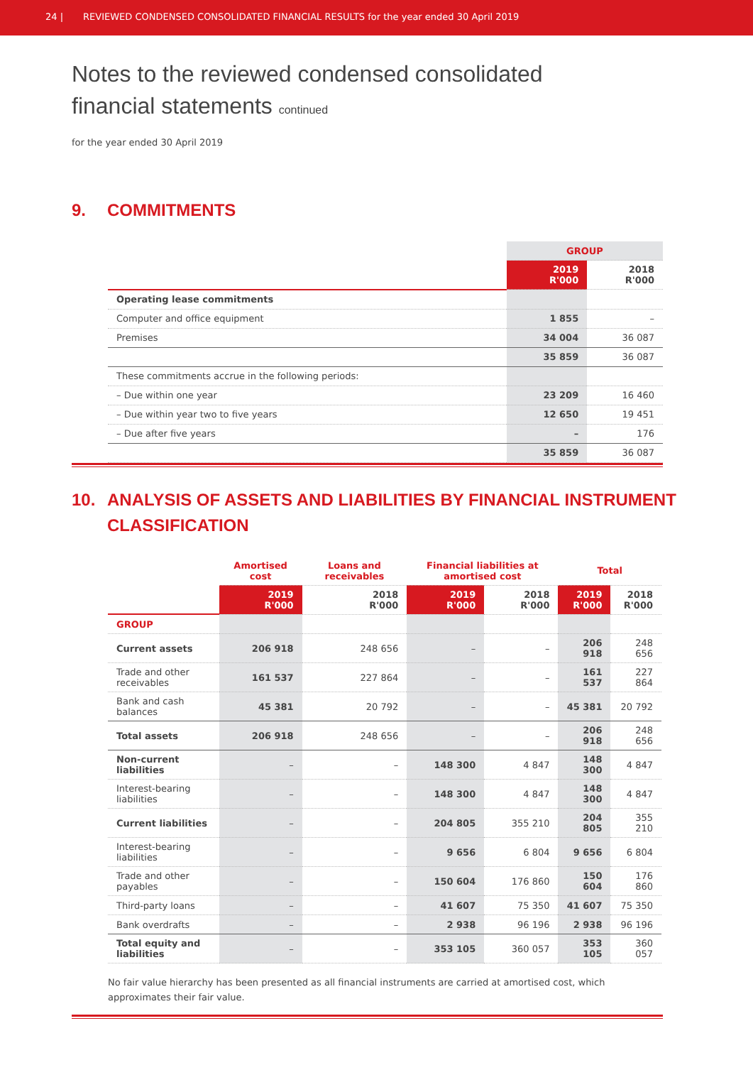24 | REVIEWED CONDENSED CONSOLIDATED FINANCIAL RESULTS for the year ended 30 April 2019
Notes to the reviewed condensed consolidated
financial statements continued
for the year ended 30 April 2019
9. COMMITMENTS
| | GROUP | |
| | 2019 R'000 | 2018 R'000 |
| Operating lease commitments | | |
| Computer and office equipment | 1 855 | – |
| Premises | 34 004 | 36 087 |
| | 35 859 | 36 087 |
| These commitments accrue in the following periods: | | |
| – Due within one year | 23 209 | 16 460 |
| – Due within year two to five years | 12 650 | 19 451 |
| – Due after five years | – | 176 |
| | 35 859 | 36 087 |
10. ANALYSIS OF ASSETS AND LIABILITIES BY FINANCIAL INSTRUMENT CLASSIFICATION
| | Amortised cost | Loans and receivables | Financial liabilities at amortised cost | | Total | |
| | 2019 R'000 | 2018 R'000 | 2019 R'000 | 2018 R'000 | 2019 R'000 | 2018 R'000 |
| GROUP | | | | | | |
| Current assets | 206 918 | 248 656 | – | – | 206 918 | 248 656 |
| Trade and other receivables | 161 537 | 227 864 | – | – | 161 537 | 227 864 |
| Bank and cash balances | 45 381 | 20 792 | – | – | 45 381 | 20 792 |
| Total assets | 206 918 | 248 656 | – | – | 206 918 | 248 656 |
| Non-current liabilities | – | – | 148 300 | 4 847 | 148 300 | 4 847 |
| Interest-bearing liabilities | – | – | 148 300 | 4 847 | 148 300 | 4 847 |
| Current liabilities | – | – | 204 805 | 355 210 | 204 805 | 355 210 |
| Interest-bearing liabilities | – | – | 9 656 | 6 804 | 9 656 | 6 804 |
| Trade and other payables | – | – | 150 604 | 176 860 | 150 604 | 176 860 |
| Third-party loans | – | – | 41 607 | 75 350 | 41 607 | 75 350 |
| Bank overdrafts | – | – | 2 938 | 96 196 | 2 938 | 96 196 |
| Total equity and liabilities | – | – | 353 105 | 360 057 | 353 105 | 360 057 |
No fair value hierarchy has been presented as all financial instruments are carried at amortised cost, which approximates their fair value.